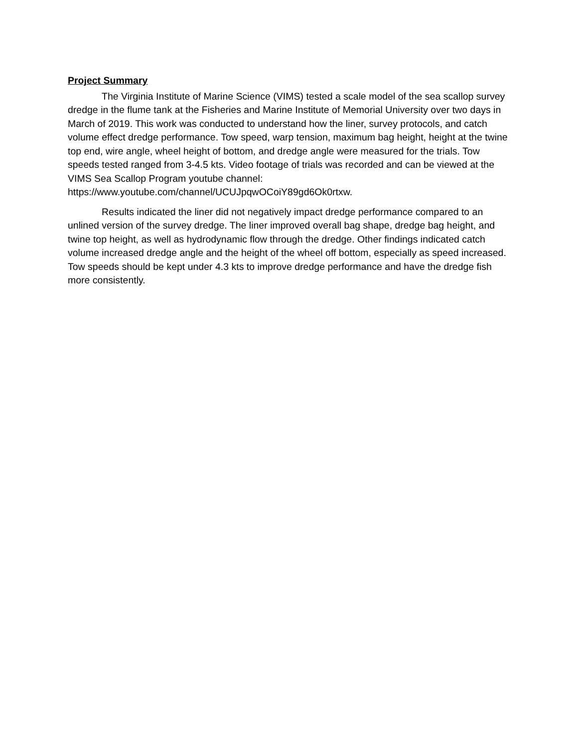Project Summary
The Virginia Institute of Marine Science (VIMS) tested a scale model of the sea scallop survey dredge in the flume tank at the Fisheries and Marine Institute of Memorial University over two days in March of 2019. This work was conducted to understand how the liner, survey protocols, and catch volume effect dredge performance. Tow speed, warp tension, maximum bag height, height at the twine top end, wire angle, wheel height of bottom, and dredge angle were measured for the trials. Tow speeds tested ranged from 3-4.5 kts. Video footage of trials was recorded and can be viewed at the VIMS Sea Scallop Program youtube channel: https://www.youtube.com/channel/UCUJpqwOCoiY89gd6Ok0rtxw.
Results indicated the liner did not negatively impact dredge performance compared to an unlined version of the survey dredge. The liner improved overall bag shape, dredge bag height, and twine top height, as well as hydrodynamic flow through the dredge. Other findings indicated catch volume increased dredge angle and the height of the wheel off bottom, especially as speed increased. Tow speeds should be kept under 4.3 kts to improve dredge performance and have the dredge fish more consistently.